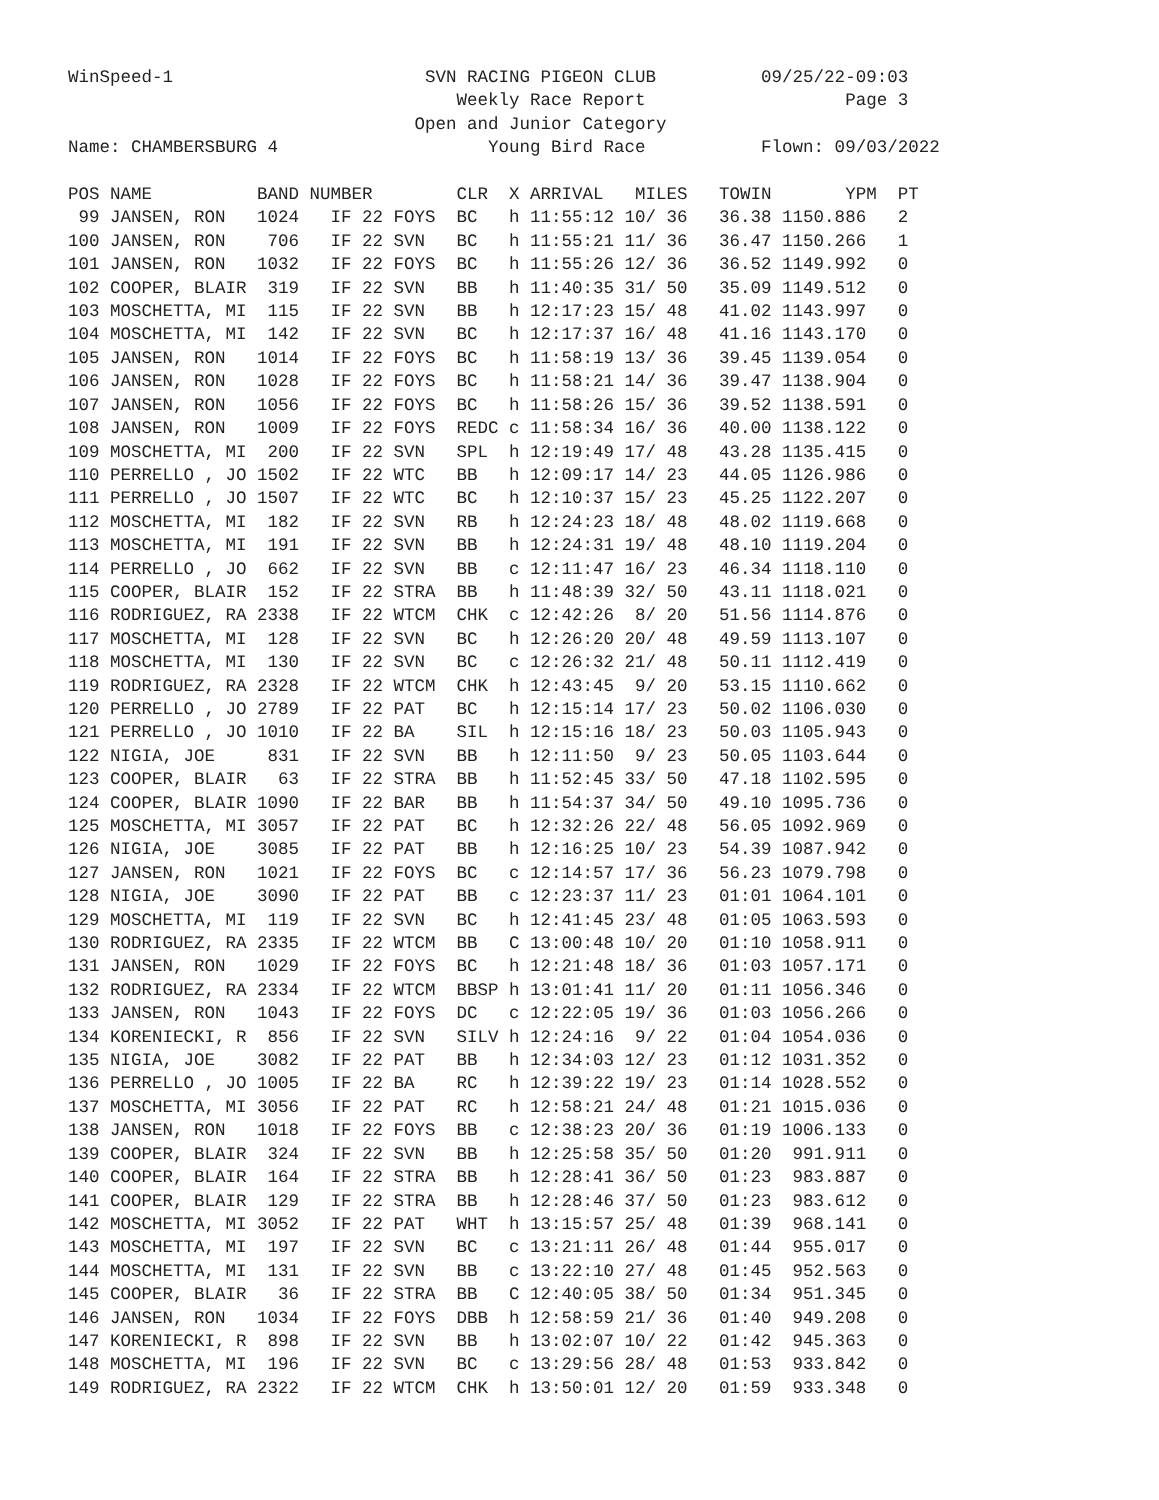WinSpeed-1                        SVN RACING PIGEON CLUB          09/25/22-09:03
                                     Weekly Race Report                   Page 3
                                 Open and Junior Category
Name: CHAMBERSBURG 4                    Young Bird Race           Flown: 09/03/2022

POS NAME          BAND NUMBER        CLR  X ARRIVAL   MILES   TOWIN       YPM  PT
 99 JANSEN, RON   1024   IF 22 FOYS  BC   h 11:55:12 10/ 36   36.38 1150.886   2
100 JANSEN, RON    706   IF 22 SVN   BC   h 11:55:21 11/ 36   36.47 1150.266   1
101 JANSEN, RON   1032   IF 22 FOYS  BC   h 11:55:26 12/ 36   36.52 1149.992   0
102 COOPER, BLAIR  319   IF 22 SVN   BB   h 11:40:35 31/ 50   35.09 1149.512   0
103 MOSCHETTA, MI  115   IF 22 SVN   BB   h 12:17:23 15/ 48   41.02 1143.997   0
104 MOSCHETTA, MI  142   IF 22 SVN   BC   h 12:17:37 16/ 48   41.16 1143.170   0
105 JANSEN, RON   1014   IF 22 FOYS  BC   h 11:58:19 13/ 36   39.45 1139.054   0
106 JANSEN, RON   1028   IF 22 FOYS  BC   h 11:58:21 14/ 36   39.47 1138.904   0
107 JANSEN, RON   1056   IF 22 FOYS  BC   h 11:58:26 15/ 36   39.52 1138.591   0
108 JANSEN, RON   1009   IF 22 FOYS  REDC c 11:58:34 16/ 36   40.00 1138.122   0
109 MOSCHETTA, MI  200   IF 22 SVN   SPL  h 12:19:49 17/ 48   43.28 1135.415   0
110 PERRELLO , JO 1502   IF 22 WTC   BB   h 12:09:17 14/ 23   44.05 1126.986   0
111 PERRELLO , JO 1507   IF 22 WTC   BC   h 12:10:37 15/ 23   45.25 1122.207   0
112 MOSCHETTA, MI  182   IF 22 SVN   RB   h 12:24:23 18/ 48   48.02 1119.668   0
113 MOSCHETTA, MI  191   IF 22 SVN   BB   h 12:24:31 19/ 48   48.10 1119.204   0
114 PERRELLO , JO  662   IF 22 SVN   BB   c 12:11:47 16/ 23   46.34 1118.110   0
115 COOPER, BLAIR  152   IF 22 STRA  BB   h 11:48:39 32/ 50   43.11 1118.021   0
116 RODRIGUEZ, RA 2338   IF 22 WTCM  CHK  c 12:42:26  8/ 20   51.56 1114.876   0
117 MOSCHETTA, MI  128   IF 22 SVN   BC   h 12:26:20 20/ 48   49.59 1113.107   0
118 MOSCHETTA, MI  130   IF 22 SVN   BC   c 12:26:32 21/ 48   50.11 1112.419   0
119 RODRIGUEZ, RA 2328   IF 22 WTCM  CHK  h 12:43:45  9/ 20   53.15 1110.662   0
120 PERRELLO , JO 2789   IF 22 PAT   BC   h 12:15:14 17/ 23   50.02 1106.030   0
121 PERRELLO , JO 1010   IF 22 BA    SIL  h 12:15:16 18/ 23   50.03 1105.943   0
122 NIGIA, JOE     831   IF 22 SVN   BB   h 12:11:50  9/ 23   50.05 1103.644   0
123 COOPER, BLAIR   63   IF 22 STRA  BB   h 11:52:45 33/ 50   47.18 1102.595   0
124 COOPER, BLAIR 1090   IF 22 BAR   BB   h 11:54:37 34/ 50   49.10 1095.736   0
125 MOSCHETTA, MI 3057   IF 22 PAT   BC   h 12:32:26 22/ 48   56.05 1092.969   0
126 NIGIA, JOE    3085   IF 22 PAT   BB   h 12:16:25 10/ 23   54.39 1087.942   0
127 JANSEN, RON   1021   IF 22 FOYS  BC   c 12:14:57 17/ 36   56.23 1079.798   0
128 NIGIA, JOE    3090   IF 22 PAT   BB   c 12:23:37 11/ 23   01:01 1064.101   0
129 MOSCHETTA, MI  119   IF 22 SVN   BC   h 12:41:45 23/ 48   01:05 1063.593   0
130 RODRIGUEZ, RA 2335   IF 22 WTCM  BB   C 13:00:48 10/ 20   01:10 1058.911   0
131 JANSEN, RON   1029   IF 22 FOYS  BC   h 12:21:48 18/ 36   01:03 1057.171   0
132 RODRIGUEZ, RA 2334   IF 22 WTCM  BBSP h 13:01:41 11/ 20   01:11 1056.346   0
133 JANSEN, RON   1043   IF 22 FOYS  DC   c 12:22:05 19/ 36   01:03 1056.266   0
134 KORENIECKI, R  856   IF 22 SVN   SILV h 12:24:16  9/ 22   01:04 1054.036   0
135 NIGIA, JOE    3082   IF 22 PAT   BB   h 12:34:03 12/ 23   01:12 1031.352   0
136 PERRELLO , JO 1005   IF 22 BA    RC   h 12:39:22 19/ 23   01:14 1028.552   0
137 MOSCHETTA, MI 3056   IF 22 PAT   RC   h 12:58:21 24/ 48   01:21 1015.036   0
138 JANSEN, RON   1018   IF 22 FOYS  BB   c 12:38:23 20/ 36   01:19 1006.133   0
139 COOPER, BLAIR  324   IF 22 SVN   BB   h 12:25:58 35/ 50   01:20  991.911   0
140 COOPER, BLAIR  164   IF 22 STRA  BB   h 12:28:41 36/ 50   01:23  983.887   0
141 COOPER, BLAIR  129   IF 22 STRA  BB   h 12:28:46 37/ 50   01:23  983.612   0
142 MOSCHETTA, MI 3052   IF 22 PAT   WHT  h 13:15:57 25/ 48   01:39  968.141   0
143 MOSCHETTA, MI  197   IF 22 SVN   BC   c 13:21:11 26/ 48   01:44  955.017   0
144 MOSCHETTA, MI  131   IF 22 SVN   BB   c 13:22:10 27/ 48   01:45  952.563   0
145 COOPER, BLAIR   36   IF 22 STRA  BB   C 12:40:05 38/ 50   01:34  951.345   0
146 JANSEN, RON   1034   IF 22 FOYS  DBB  h 12:58:59 21/ 36   01:40  949.208   0
147 KORENIECKI, R  898   IF 22 SVN   BB   h 13:02:07 10/ 22   01:42  945.363   0
148 MOSCHETTA, MI  196   IF 22 SVN   BC   c 13:29:56 28/ 48   01:53  933.842   0
149 RODRIGUEZ, RA 2322   IF 22 WTCM  CHK  h 13:50:01 12/ 20   01:59  933.348   0